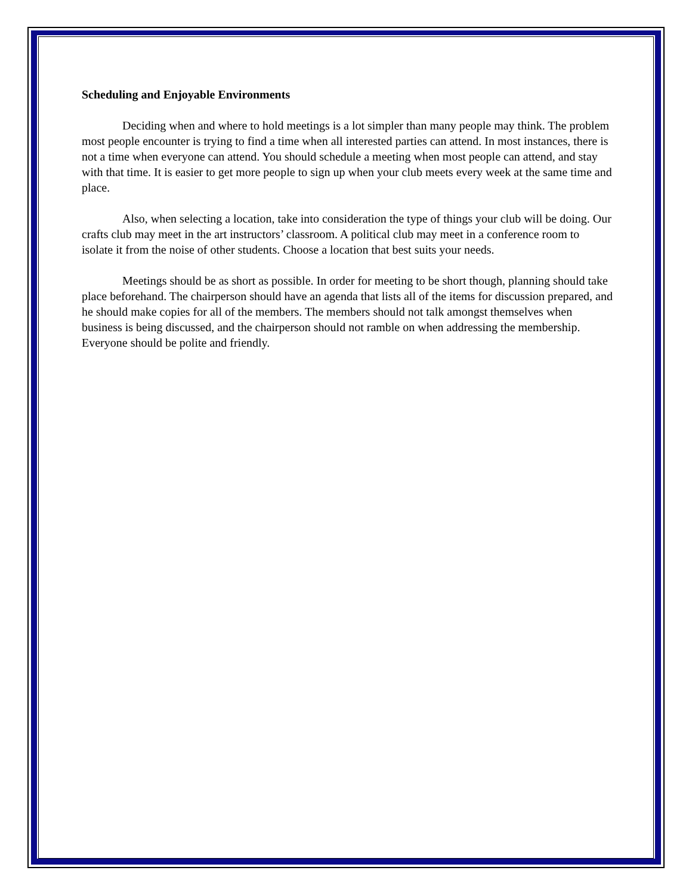Scheduling and Enjoyable Environments
Deciding when and where to hold meetings is a lot simpler than many people may think. The problem most people encounter is trying to find a time when all interested parties can attend. In most instances, there is not a time when everyone can attend. You should schedule a meeting when most people can attend, and stay with that time. It is easier to get more people to sign up when your club meets every week at the same time and place.
Also, when selecting a location, take into consideration the type of things your club will be doing. Our crafts club may meet in the art instructors’ classroom. A political club may meet in a conference room to isolate it from the noise of other students. Choose a location that best suits your needs.
Meetings should be as short as possible. In order for meeting to be short though, planning should take place beforehand. The chairperson should have an agenda that lists all of the items for discussion prepared, and he should make copies for all of the members. The members should not talk amongst themselves when business is being discussed, and the chairperson should not ramble on when addressing the membership. Everyone should be polite and friendly.